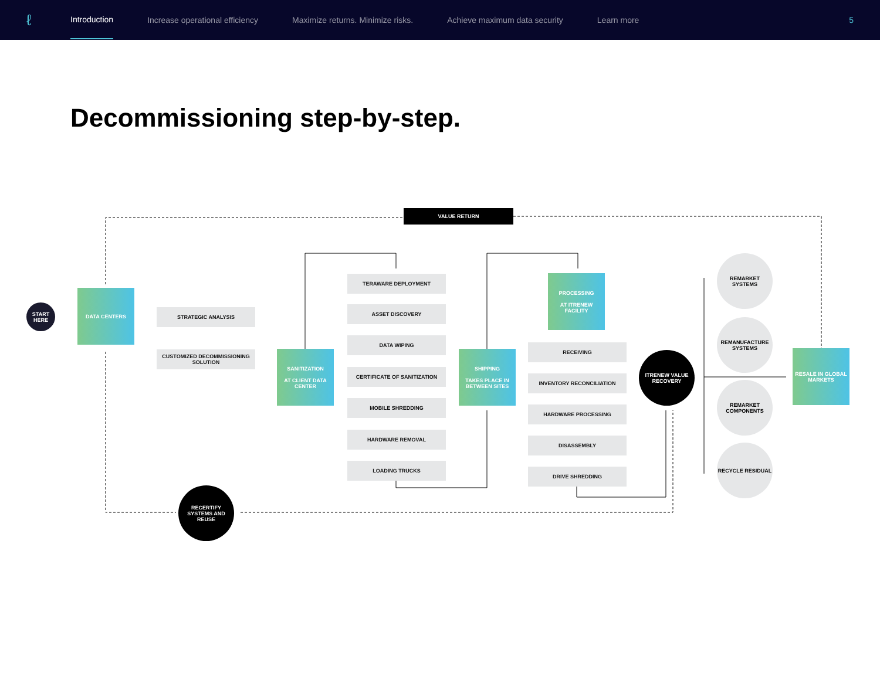ℓ
Introduction Increase operational efficiency Maximize returns. Minimize risks. Achieve maximum data security Learn more 5
Decommissioning step-by-step.
VALUE RETURN
START HERE
DATA CENTERS
STRATEGIC ANALYSIS
CUSTOMIZED DECOMMISSIONING SOLUTION
SANITIZATION
AT CLIENT DATA CENTER
TERAWARE DEPLOYMENT
ASSET DISCOVERY
DATA WIPING
CERTIFICATE OF SANITIZATION
MOBILE SHREDDING
HARDWARE REMOVAL
LOADING TRUCKS
SHIPPING
TAKES PLACE IN BETWEEN SITES
PROCESSING
AT ITRENEW FACILITY
RECEIVING
INVENTORY RECONCILIATION
HARDWARE PROCESSING
DISASSEMBLY
DRIVE SHREDDING
ITRENEW VALUE RECOVERY
REMARKET SYSTEMS
REMANUFACTURE SYSTEMS
REMARKET COMPONENTS
RECYCLE RESIDUAL
RESALE IN GLOBAL MARKETS
RECERTIFY SYSTEMS AND REUSE